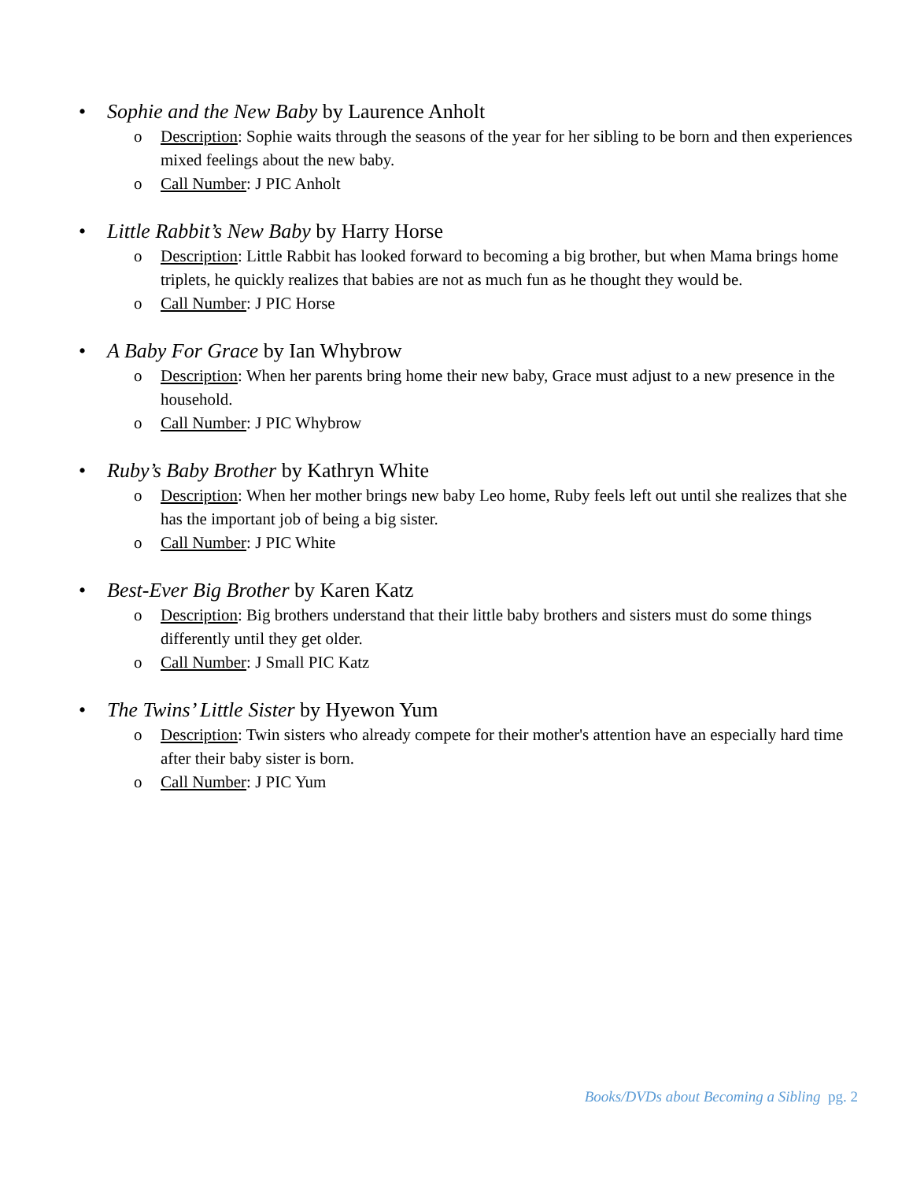• Sophie and the New Baby by Laurence Anholt
o Description: Sophie waits through the seasons of the year for her sibling to be born and then experiences mixed feelings about the new baby.
o Call Number: J PIC Anholt
• Little Rabbit’s New Baby by Harry Horse
o Description: Little Rabbit has looked forward to becoming a big brother, but when Mama brings home triplets, he quickly realizes that babies are not as much fun as he thought they would be.
o Call Number: J PIC Horse
• A Baby For Grace by Ian Whybrow
o Description: When her parents bring home their new baby, Grace must adjust to a new presence in the household.
o Call Number: J PIC Whybrow
• Ruby’s Baby Brother by Kathryn White
o Description: When her mother brings new baby Leo home, Ruby feels left out until she realizes that she has the important job of being a big sister.
o Call Number: J PIC White
• Best-Ever Big Brother by Karen Katz
o Description: Big brothers understand that their little baby brothers and sisters must do some things differently until they get older.
o Call Number: J Small PIC Katz
• The Twins’ Little Sister by Hyewon Yum
o Description: Twin sisters who already compete for their mother's attention have an especially hard time after their baby sister is born.
o Call Number: J PIC Yum
Books/DVDs about Becoming a Sibling pg. 2